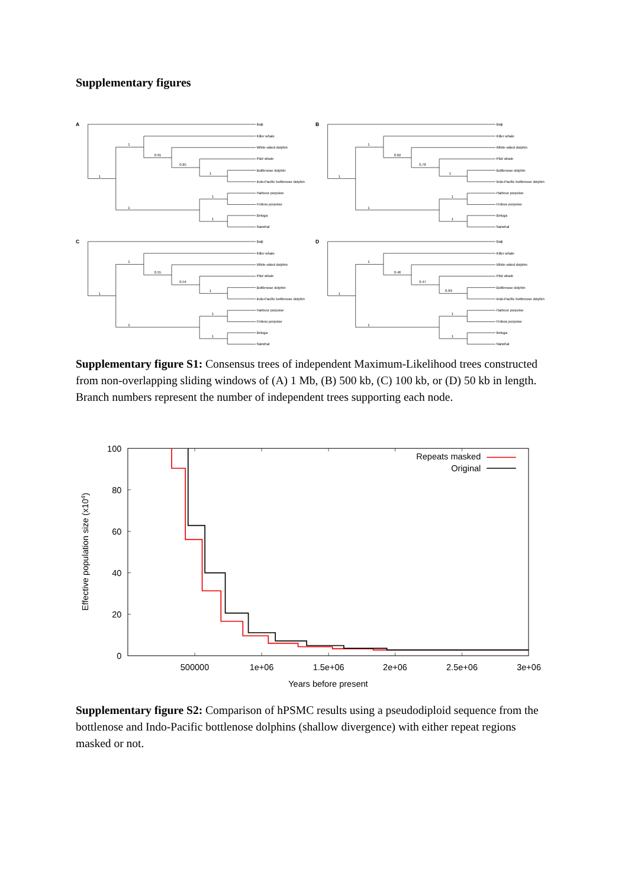Supplementary figures
A
Baiji
Killer whale
White-sided dolphin
Pilot whale
Bottlenose dolphin
Indo-Pacific bottlenose dolphin
Harbour porpoise
Finless porpoise
Beluga
Narwhal
1
1
0.91
0.85
1
1
1
1
B
Baiji
Killer whale
White-sided dolphin
Pilot whale
Bottlenose dolphin
Indo-Pacific bottlenose dolphin
Harbour porpoise
Finless porpoise
Beluga
Narwhal
1
1
0.82
0.76
1
1
1
1
C
Baiji
Killer whale
White-sided dolphin
Pilot whale
Bottlenose dolphin
Indo-Pacific bottlenose dolphin
Harbour porpoise
Finless porpoise
Beluga
Narwhal
1
1
0.55
0.54
1
1
1
1
D
Baiji
Killer whale
White-sided dolphin
Pilot whale
Bottlenose dolphin
Indo-Pacific bottlenose dolphin
Harbour porpoise
Finless porpoise
Beluga
Narwhal
1
1
0.46
0.47
0.99
1
1
1
Supplementary figure S1: Consensus trees of independent Maximum-Likelihood trees constructed from non-overlapping sliding windows of (A) 1 Mb, (B) 500 kb, (C) 100 kb, or (D) 50 kb in length. Branch numbers represent the number of independent trees supporting each node.
100
80
60
40
20
0
500000
1e+06
1.5e+06
2e+06
2.5e+06
3e+06
Years before present
Effective population size (x104)
Repeats masked
Original
Supplementary figure S2: Comparison of hPSMC results using a pseudodiploid sequence from the bottlenose and Indo-Pacific bottlenose dolphins (shallow divergence) with either repeat regions masked or not.